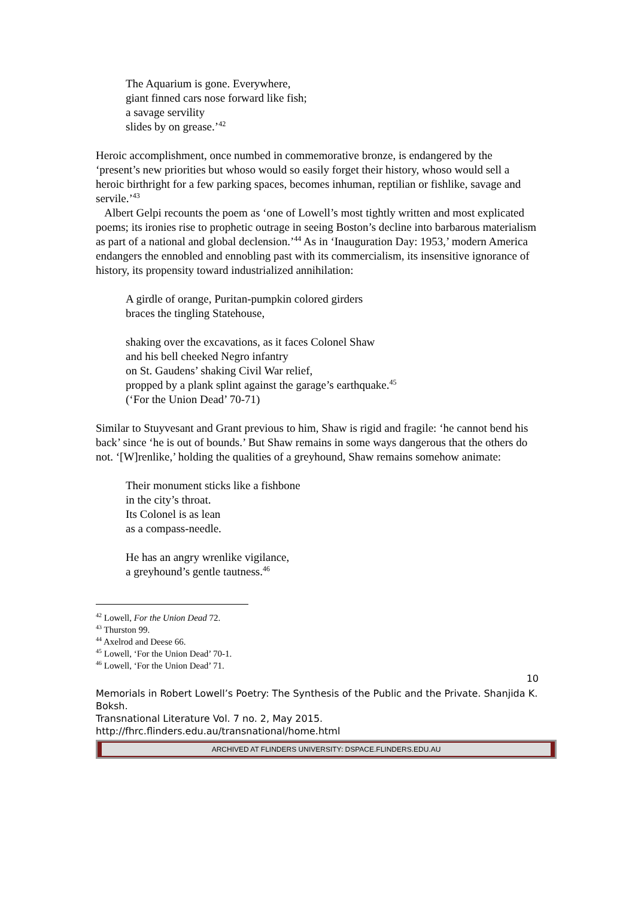The Aquarium is gone. Everywhere,
giant finned cars nose forward like fish;
a savage servility
slides by on grease.’<sup>42</sup>
Heroic accomplishment, once numbed in commemorative bronze, is endangered by the ‘present’s new priorities but whoso would so easily forget their history, whoso would sell a heroic birthright for a few parking spaces, becomes inhuman, reptilian or fishlike, savage and servile.’<sup>43</sup>
Albert Gelpi recounts the poem as ‘one of Lowell’s most tightly written and most explicated poems; its ironies rise to prophetic outrage in seeing Boston’s decline into barbarous materialism as part of a national and global declension.’<sup>44</sup> As in ‘Inauguration Day: 1953,’ modern America endangers the ennobled and ennobling past with its commercialism, its insensitive ignorance of history, its propensity toward industrialized annihilation:
A girdle of orange, Puritan-pumpkin colored girders
braces the tingling Statehouse,
shaking over the excavations, as it faces Colonel Shaw
and his bell cheeked Negro infantry
on St. Gaudens’ shaking Civil War relief,
propped by a plank splint against the garage’s earthquake.<sup>45</sup>
(‘For the Union Dead’ 70-71)
Similar to Stuyvesant and Grant previous to him, Shaw is rigid and fragile: ‘he cannot bend his back’ since ‘he is out of bounds.’ But Shaw remains in some ways dangerous that the others do not. ‘[W]renlike,’ holding the qualities of a greyhound, Shaw remains somehow animate:
Their monument sticks like a fishbone
in the city’s throat.
Its Colonel is as lean
as a compass-needle.
He has an angry wrenlike vigilance,
a greyhound’s gentle tautness.<sup>46</sup>
<sup>42</sup> Lowell, For the Union Dead 72.
<sup>43</sup> Thurston 99.
<sup>44</sup> Axelrod and Deese 66.
<sup>45</sup> Lowell, ‘For the Union Dead’ 70-1.
<sup>46</sup> Lowell, ‘For the Union Dead’ 71.
10
Memorials in Robert Lowell’s Poetry: The Synthesis of the Public and the Private. Shanjida K. Boksh.
Transnational Literature Vol. 7 no. 2, May 2015.
http://fhrc.flinders.edu.au/transnational/home.html
ARCHIVED AT FLINDERS UNIVERSITY: DSPACE.FLINDERS.EDU.AU